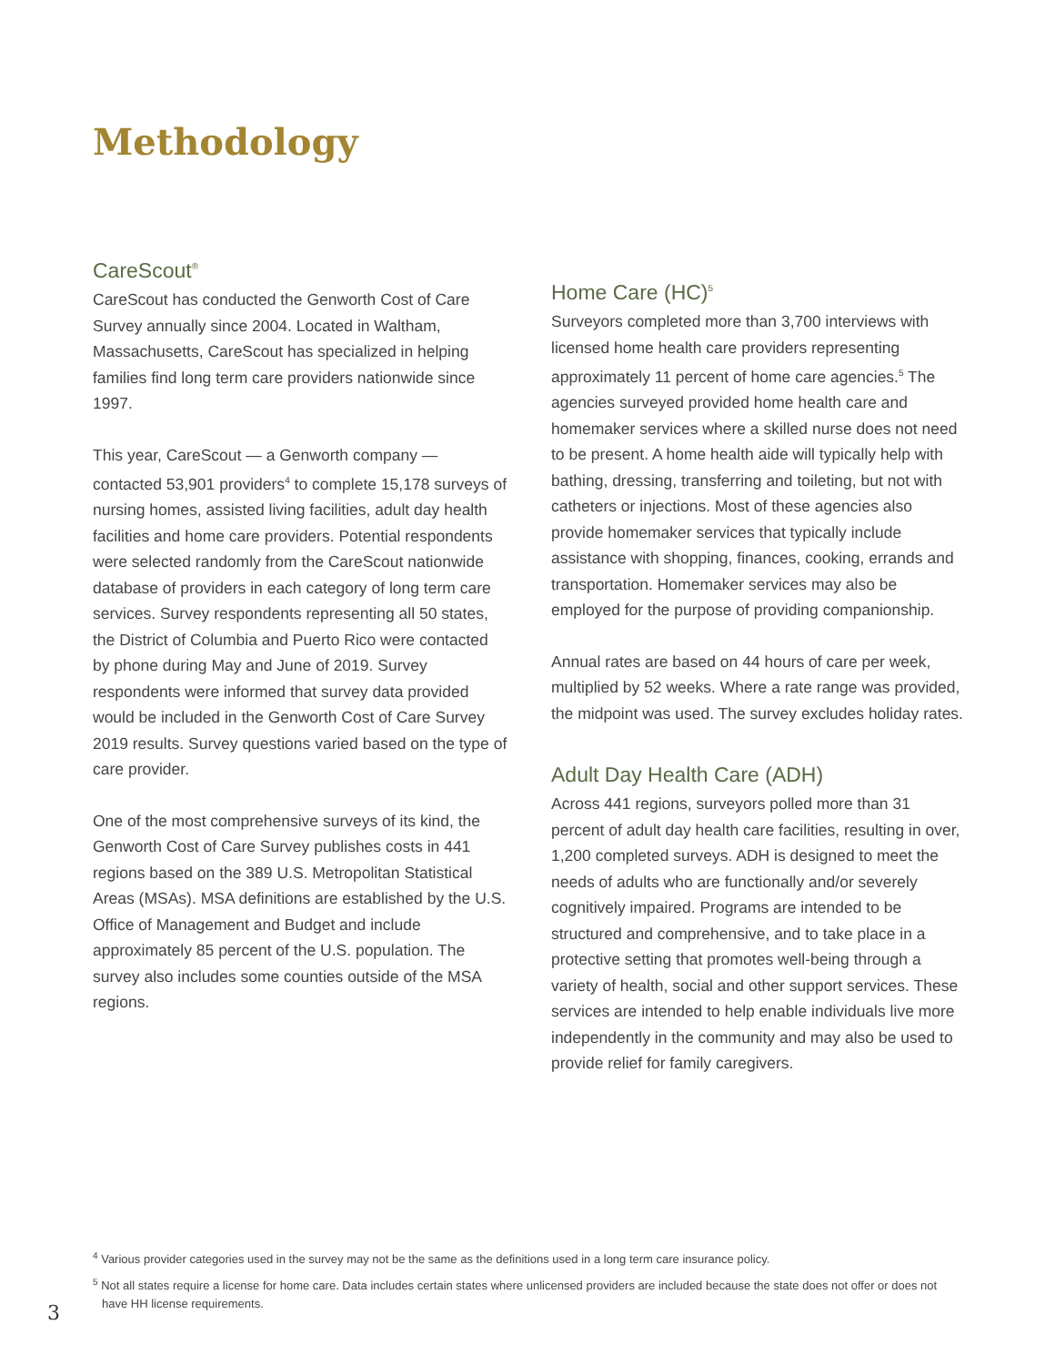Methodology
CareScout<sup>®</sup>
CareScout has conducted the Genworth Cost of Care Survey annually since 2004. Located in Waltham, Massachusetts, CareScout has specialized in helping families find long term care providers nationwide since 1997.
This year, CareScout — a Genworth company — contacted 53,901 providers<sup>4</sup> to complete 15,178 surveys of nursing homes, assisted living facilities, adult day health facilities and home care providers. Potential respondents were selected randomly from the CareScout nationwide database of providers in each category of long term care services. Survey respondents representing all 50 states, the District of Columbia and Puerto Rico were contacted by phone during May and June of 2019. Survey respondents were informed that survey data provided would be included in the Genworth Cost of Care Survey 2019 results. Survey questions varied based on the type of care provider.
One of the most comprehensive surveys of its kind, the Genworth Cost of Care Survey publishes costs in 441 regions based on the 389 U.S. Metropolitan Statistical Areas (MSAs). MSA definitions are established by the U.S. Office of Management and Budget and include approximately 85 percent of the U.S. population. The survey also includes some counties outside of the MSA regions.
Home Care (HC)<sup>5</sup>
Surveyors completed more than 3,700 interviews with licensed home health care providers representing approximately 11 percent of home care agencies.<sup>5</sup> The agencies surveyed provided home health care and homemaker services where a skilled nurse does not need to be present. A home health aide will typically help with bathing, dressing, transferring and toileting, but not with catheters or injections. Most of these agencies also provide homemaker services that typically include assistance with shopping, finances, cooking, errands and transportation. Homemaker services may also be employed for the purpose of providing companionship.
Annual rates are based on 44 hours of care per week, multiplied by 52 weeks. Where a rate range was provided, the midpoint was used. The survey excludes holiday rates.
Adult Day Health Care (ADH)
Across 441 regions, surveyors polled more than 31 percent of adult day health care facilities, resulting in over, 1,200 completed surveys. ADH is designed to meet the needs of adults who are functionally and/or severely cognitively impaired. Programs are intended to be structured and comprehensive, and to take place in a protective setting that promotes well-being through a variety of health, social and other support services. These services are intended to help enable individuals live more independently in the community and may also be used to provide relief for family caregivers.
<sup>4</sup> Various provider categories used in the survey may not be the same as the definitions used in a long term care insurance policy.
<sup>5</sup> Not all states require a license for home care. Data includes certain states where unlicensed providers are included because the state does not offer or does not have HH license requirements.
3